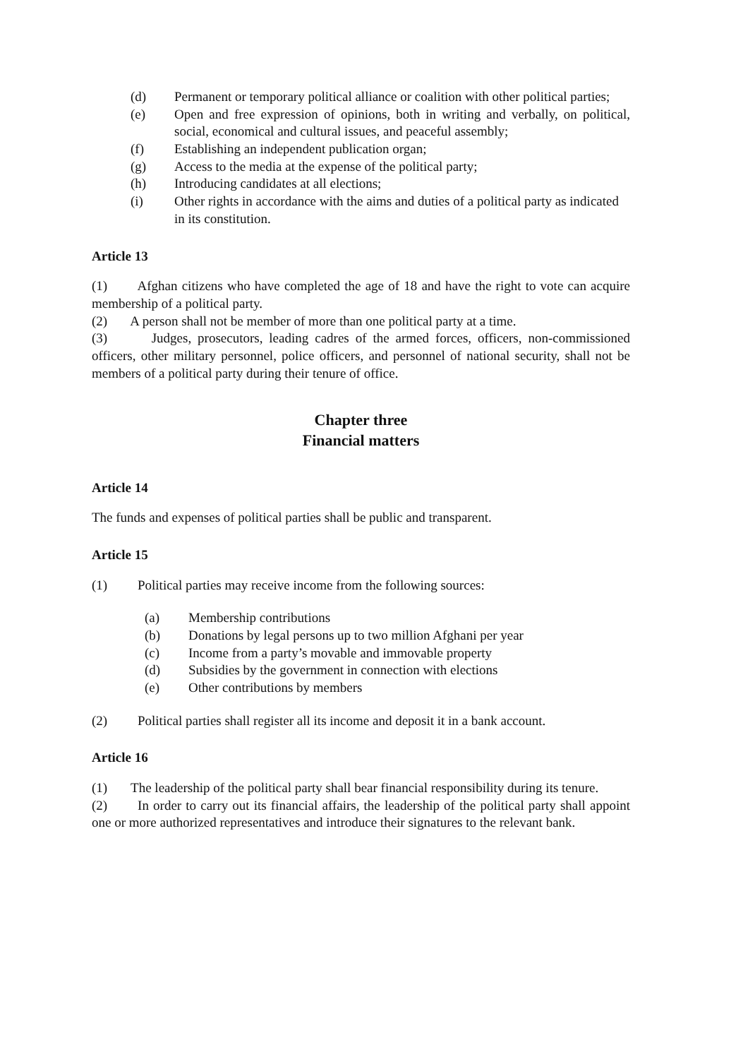(d) Permanent or temporary political alliance or coalition with other political parties;
(e) Open and free expression of opinions, both in writing and verbally, on political, social, economical and cultural issues, and peaceful assembly;
(f) Establishing an independent publication organ;
(g) Access to the media at the expense of the political party;
(h) Introducing candidates at all elections;
(i) Other rights in accordance with the aims and duties of a political party as indicated in its constitution.
Article 13
(1) Afghan citizens who have completed the age of 18 and have the right to vote can acquire membership of a political party.
(2) A person shall not be member of more than one political party at a time.
(3) Judges, prosecutors, leading cadres of the armed forces, officers, non-commissioned officers, other military personnel, police officers, and personnel of national security, shall not be members of a political party during their tenure of office.
Chapter three
Financial matters
Article 14
The funds and expenses of political parties shall be public and transparent.
Article 15
(1) Political parties may receive income from the following sources:
(a) Membership contributions
(b) Donations by legal persons up to two million Afghani per year
(c) Income from a party’s movable and immovable property
(d) Subsidies by the government in connection with elections
(e) Other contributions by members
(2) Political parties shall register all its income and deposit it in a bank account.
Article 16
(1) The leadership of the political party shall bear financial responsibility during its tenure.
(2) In order to carry out its financial affairs, the leadership of the political party shall appoint one or more authorized representatives and introduce their signatures to the relevant bank.